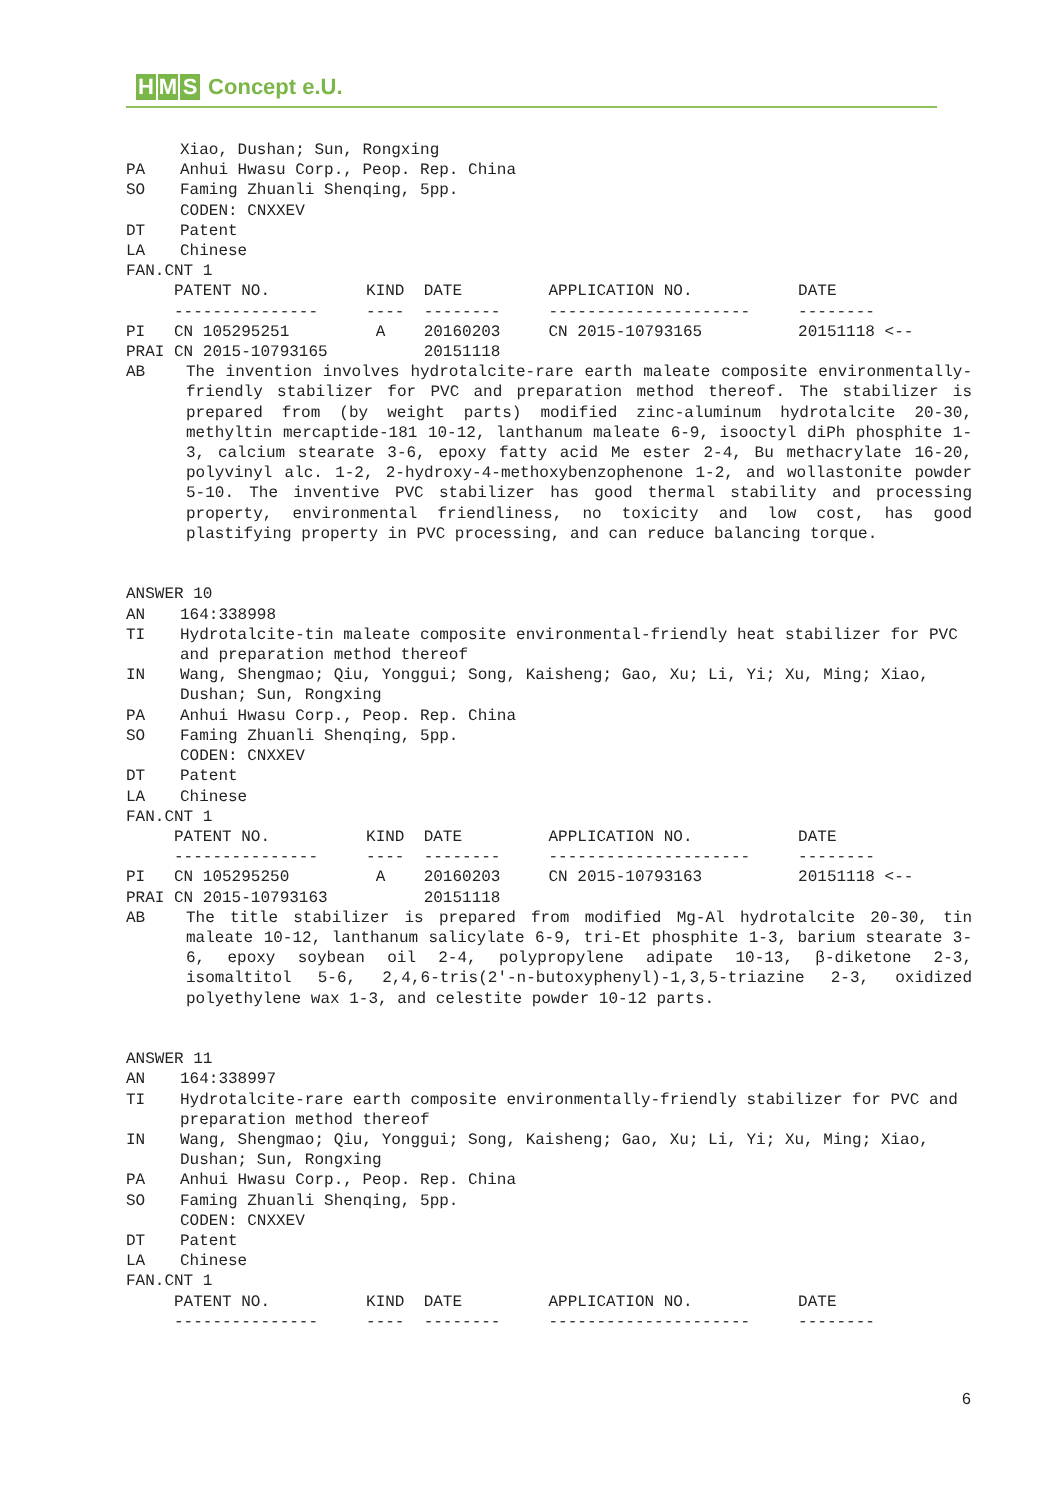H M S Concept e.U.
Xiao, Dushan; Sun, Rongxing
PA Anhui Hwasu Corp., Peop. Rep. China
SO Faming Zhuanli Shenqing, 5pp.
CODEN: CNXXEV
DT Patent
LA Chinese
FAN.CNT 1
     PATENT NO.          KIND  DATE         APPLICATION NO.           DATE
     ---------------     ----  --------     ---------------------     --------
PI   CN 105295251         A    20160203     CN 2015-10793165          20151118 <--
PRAI CN 2015-10793165          20151118
AB The invention involves hydrotalcite-rare earth maleate composite environmentally-friendly stabilizer for PVC and preparation method thereof. The stabilizer is prepared from (by weight parts) modified zinc-aluminum hydrotalcite 20-30, methyltin mercaptide-181 10-12, lanthanum maleate 6-9, isooctyl diPh phosphite 1-3, calcium stearate 3-6, epoxy fatty acid Me ester 2-4, Bu methacrylate 16-20, polyvinyl alc. 1-2, 2-hydroxy-4-methoxybenzophenone 1-2, and wollastonite powder 5-10. The inventive PVC stabilizer has good thermal stability and processing property, environmental friendliness, no toxicity and low cost, has good plastifying property in PVC processing, and can reduce balancing torque.
ANSWER 10
AN 164:338998
TI Hydrotalcite-tin maleate composite environmental-friendly heat stabilizer for PVC and preparation method thereof
IN Wang, Shengmao; Qiu, Yonggui; Song, Kaisheng; Gao, Xu; Li, Yi; Xu, Ming; Xiao, Dushan; Sun, Rongxing
PA Anhui Hwasu Corp., Peop. Rep. China
SO Faming Zhuanli Shenqing, 5pp.
CODEN: CNXXEV
DT Patent
LA Chinese
FAN.CNT 1
     PATENT NO.          KIND  DATE         APPLICATION NO.           DATE
     ---------------     ----  --------     ---------------------     --------
PI   CN 105295250         A    20160203     CN 2015-10793163          20151118 <--
PRAI CN 2015-10793163          20151118
AB The title stabilizer is prepared from modified Mg-Al hydrotalcite 20-30, tin maleate 10-12, lanthanum salicylate 6-9, tri-Et phosphite 1-3, barium stearate 3-6, epoxy soybean oil 2-4, polypropylene adipate 10-13, β-diketone 2-3, isomaltitol 5-6, 2,4,6-tris(2'-n-butoxyphenyl)-1,3,5-triazine 2-3, oxidized polyethylene wax 1-3, and celestite powder 10-12 parts.
ANSWER 11
AN 164:338997
TI Hydrotalcite-rare earth composite environmentally-friendly stabilizer for PVC and preparation method thereof
IN Wang, Shengmao; Qiu, Yonggui; Song, Kaisheng; Gao, Xu; Li, Yi; Xu, Ming; Xiao, Dushan; Sun, Rongxing
PA Anhui Hwasu Corp., Peop. Rep. China
SO Faming Zhuanli Shenqing, 5pp.
CODEN: CNXXEV
DT Patent
LA Chinese
FAN.CNT 1
     PATENT NO.          KIND  DATE         APPLICATION NO.           DATE
     ---------------     ----  --------     ---------------------     --------
6